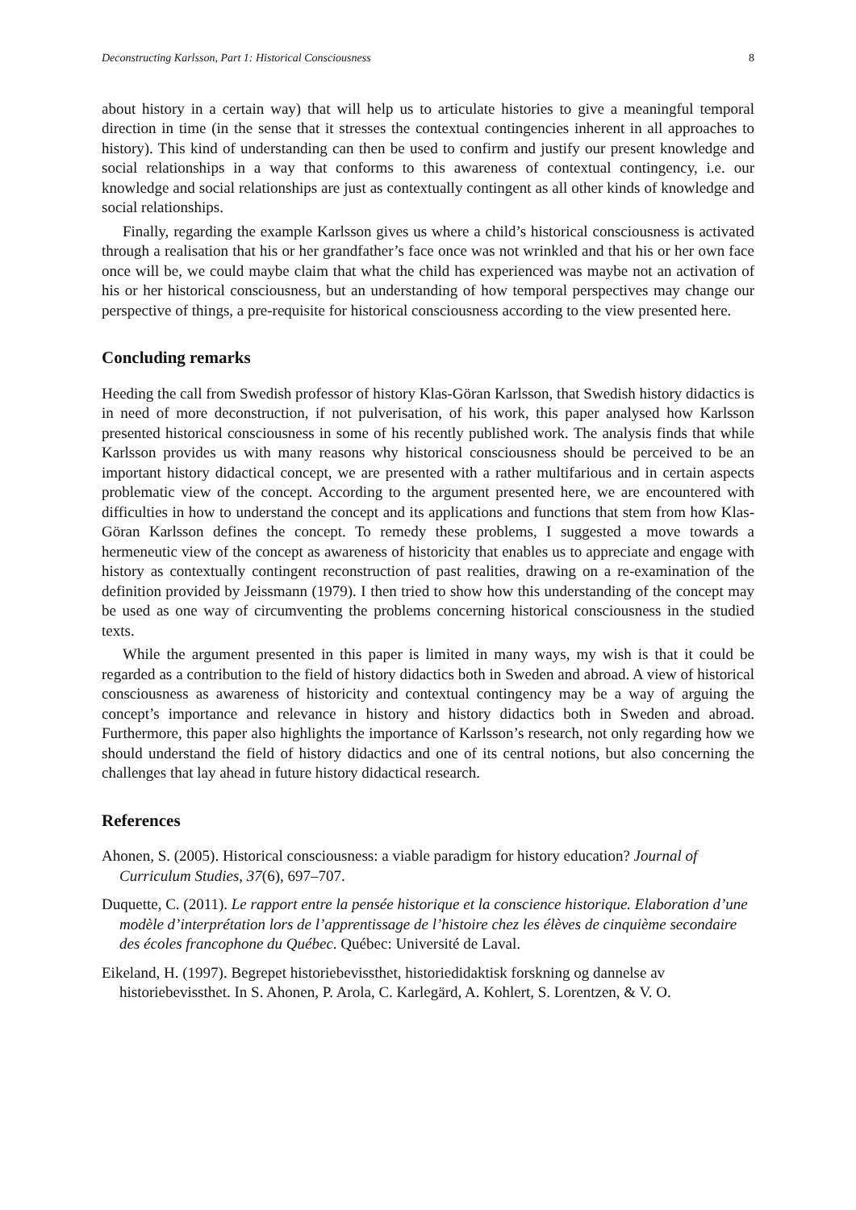Deconstructing Karlsson, Part 1: Historical Consciousness 8
about history in a certain way) that will help us to articulate histories to give a meaningful temporal direction in time (in the sense that it stresses the contextual contingencies inherent in all approaches to history). This kind of understanding can then be used to confirm and justify our present knowledge and social relationships in a way that conforms to this awareness of contextual contingency, i.e. our knowledge and social relationships are just as contextually contingent as all other kinds of knowledge and social relationships.
Finally, regarding the example Karlsson gives us where a child’s historical consciousness is activated through a realisation that his or her grandfather’s face once was not wrinkled and that his or her own face once will be, we could maybe claim that what the child has experienced was maybe not an activation of his or her historical consciousness, but an understanding of how temporal perspectives may change our perspective of things, a pre-requisite for historical consciousness according to the view presented here.
Concluding remarks
Heeding the call from Swedish professor of history Klas-Göran Karlsson, that Swedish history didactics is in need of more deconstruction, if not pulverisation, of his work, this paper analysed how Karlsson presented historical consciousness in some of his recently published work. The analysis finds that while Karlsson provides us with many reasons why historical consciousness should be perceived to be an important history didactical concept, we are presented with a rather multifarious and in certain aspects problematic view of the concept. According to the argument presented here, we are encountered with difficulties in how to understand the concept and its applications and functions that stem from how Klas-Göran Karlsson defines the concept. To remedy these problems, I suggested a move towards a hermeneutic view of the concept as awareness of historicity that enables us to appreciate and engage with history as contextually contingent reconstruction of past realities, drawing on a re-examination of the definition provided by Jeissmann (1979). I then tried to show how this understanding of the concept may be used as one way of circumventing the problems concerning historical consciousness in the studied texts.
While the argument presented in this paper is limited in many ways, my wish is that it could be regarded as a contribution to the field of history didactics both in Sweden and abroad. A view of historical consciousness as awareness of historicity and contextual contingency may be a way of arguing the concept’s importance and relevance in history and history didactics both in Sweden and abroad. Furthermore, this paper also highlights the importance of Karlsson’s research, not only regarding how we should understand the field of history didactics and one of its central notions, but also concerning the challenges that lay ahead in future history didactical research.
References
Ahonen, S. (2005). Historical consciousness: a viable paradigm for history education? Journal of Curriculum Studies, 37(6), 697–707.
Duquette, C. (2011). Le rapport entre la pensée historique et la conscience historique. Elaboration d’une modèle d’interprétation lors de l’apprentissage de l’histoire chez les élèves de cinquième secondaire des écoles francophone du Québec. Québec: Université de Laval.
Eikeland, H. (1997). Begrepet historiebevissthet, historiedidaktisk forskning og dannelse av historiebevissthet. In S. Ahonen, P. Arola, C. Karlegärd, A. Kohlert, S. Lorentzen, & V. O.